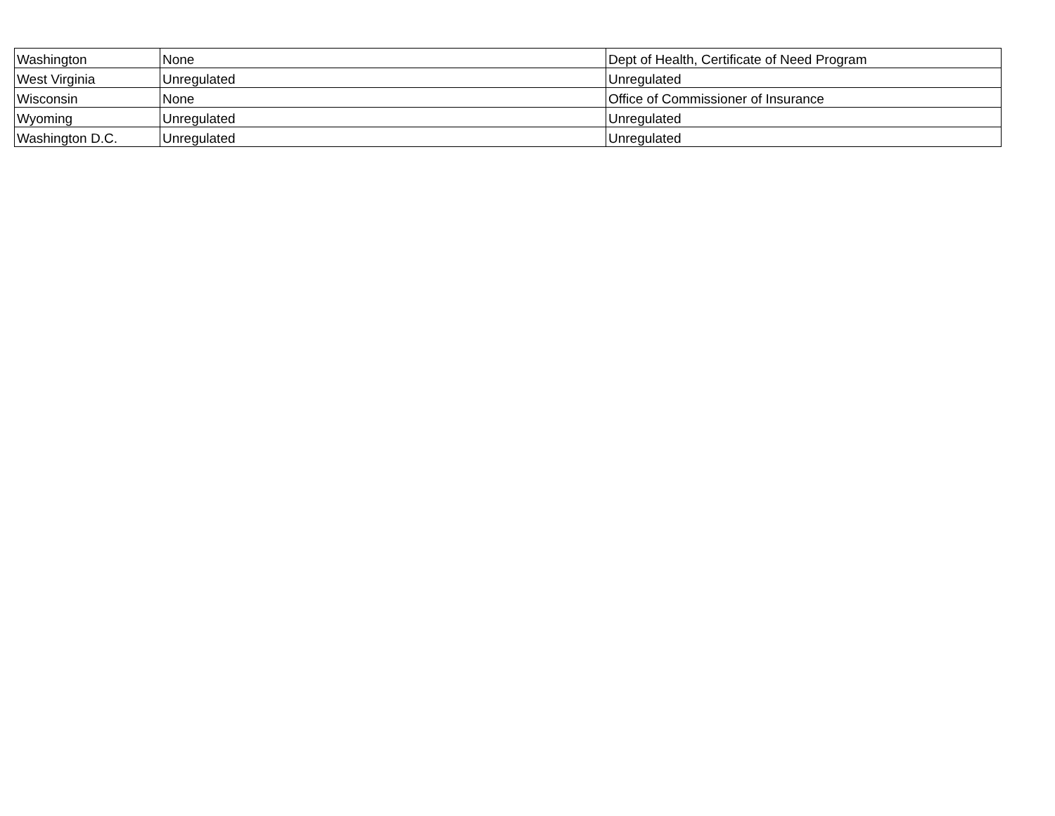| Washington | None | Dept of Health, Certificate of Need Program |
| West Virginia | Unregulated | Unregulated |
| Wisconsin | None | Office of Commissioner of Insurance |
| Wyoming | Unregulated | Unregulated |
| Washington D.C. | Unregulated | Unregulated |